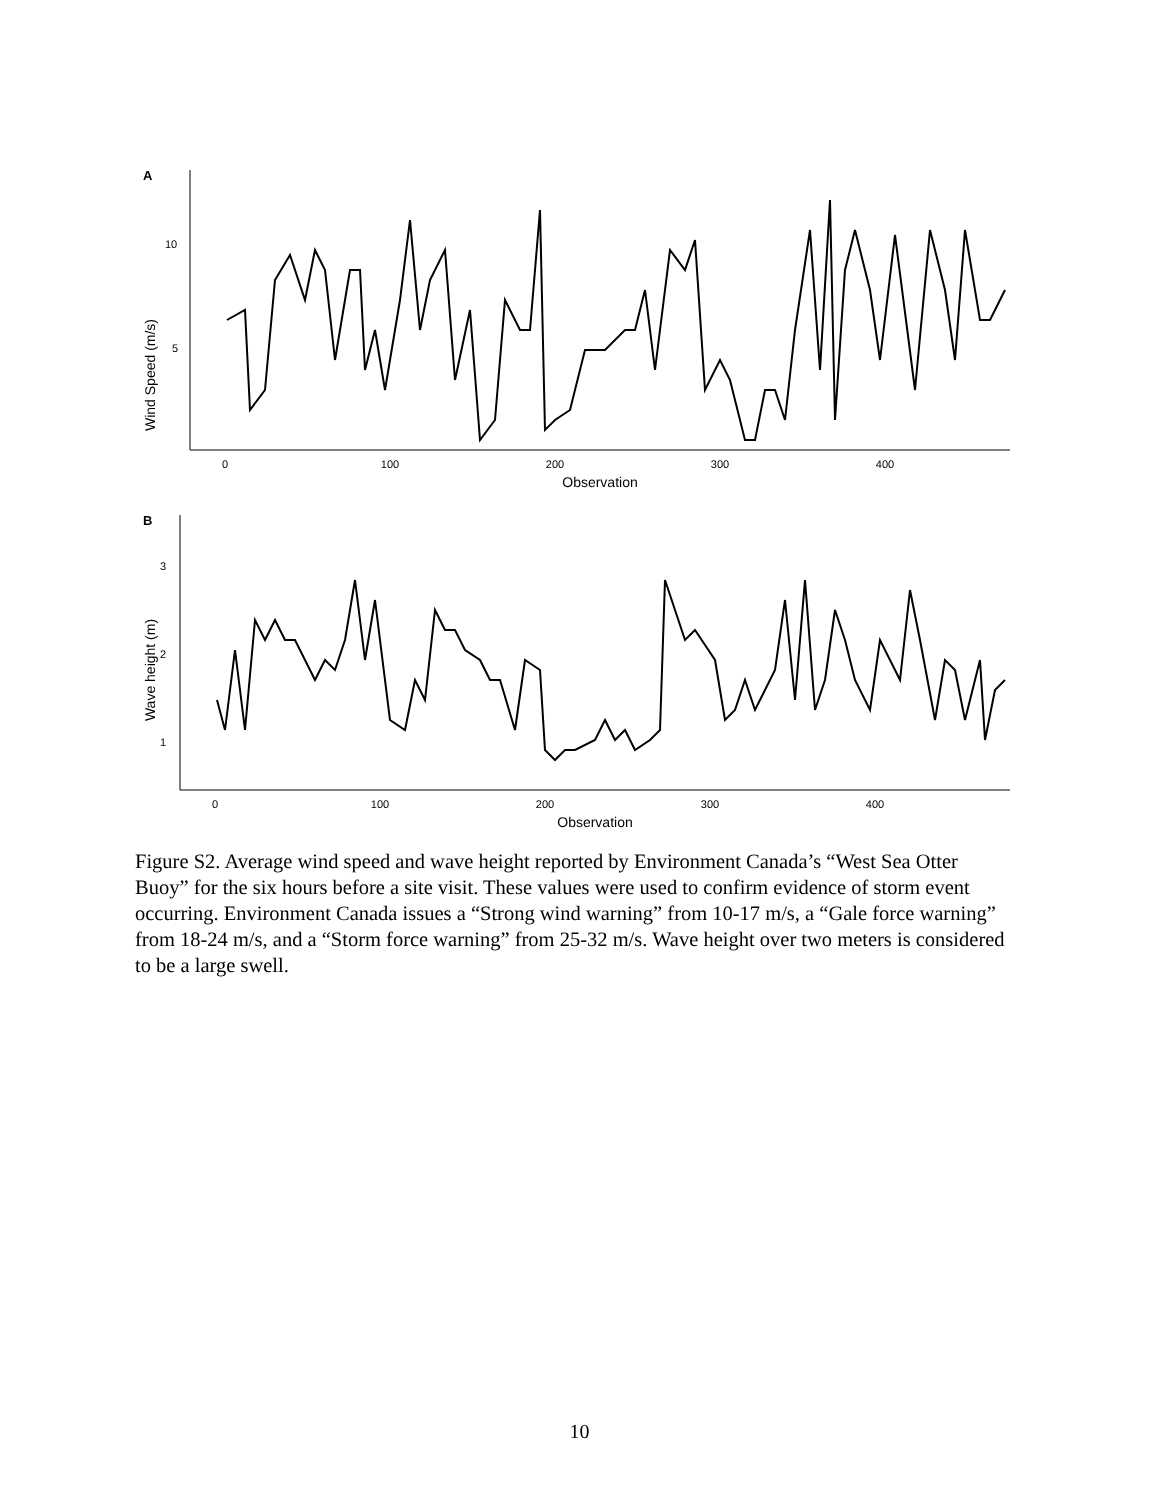A
10
5
Wind Speed (m/s)
0
100
200
300
400
Observation
B
3
2
1
Wave height (m)
0
100
200
300
400
Observation
Figure S2. Average wind speed and wave height reported by Environment Canada’s “West Sea Otter Buoy” for the six hours before a site visit. These values were used to confirm evidence of storm event occurring. Environment Canada issues a “Strong wind warning” from 10-17 m/s, a “Gale force warning” from 18-24 m/s, and a “Storm force warning” from 25-32 m/s. Wave height over two meters is considered to be a large swell.
10